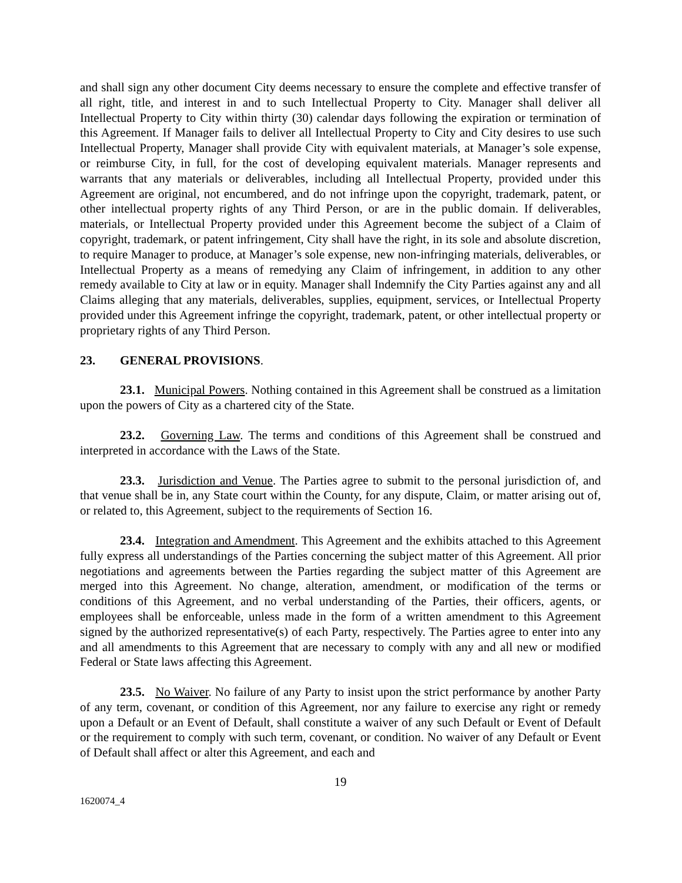and shall sign any other document City deems necessary to ensure the complete and effective transfer of all right, title, and interest in and to such Intellectual Property to City. Manager shall deliver all Intellectual Property to City within thirty (30) calendar days following the expiration or termination of this Agreement. If Manager fails to deliver all Intellectual Property to City and City desires to use such Intellectual Property, Manager shall provide City with equivalent materials, at Manager’s sole expense, or reimburse City, in full, for the cost of developing equivalent materials. Manager represents and warrants that any materials or deliverables, including all Intellectual Property, provided under this Agreement are original, not encumbered, and do not infringe upon the copyright, trademark, patent, or other intellectual property rights of any Third Person, or are in the public domain. If deliverables, materials, or Intellectual Property provided under this Agreement become the subject of a Claim of copyright, trademark, or patent infringement, City shall have the right, in its sole and absolute discretion, to require Manager to produce, at Manager’s sole expense, new non-infringing materials, deliverables, or Intellectual Property as a means of remedying any Claim of infringement, in addition to any other remedy available to City at law or in equity. Manager shall Indemnify the City Parties against any and all Claims alleging that any materials, deliverables, supplies, equipment, services, or Intellectual Property provided under this Agreement infringe the copyright, trademark, patent, or other intellectual property or proprietary rights of any Third Person.
23. GENERAL PROVISIONS.
23.1. Municipal Powers. Nothing contained in this Agreement shall be construed as a limitation upon the powers of City as a chartered city of the State.
23.2. Governing Law. The terms and conditions of this Agreement shall be construed and interpreted in accordance with the Laws of the State.
23.3. Jurisdiction and Venue. The Parties agree to submit to the personal jurisdiction of, and that venue shall be in, any State court within the County, for any dispute, Claim, or matter arising out of, or related to, this Agreement, subject to the requirements of Section 16.
23.4. Integration and Amendment. This Agreement and the exhibits attached to this Agreement fully express all understandings of the Parties concerning the subject matter of this Agreement. All prior negotiations and agreements between the Parties regarding the subject matter of this Agreement are merged into this Agreement. No change, alteration, amendment, or modification of the terms or conditions of this Agreement, and no verbal understanding of the Parties, their officers, agents, or employees shall be enforceable, unless made in the form of a written amendment to this Agreement signed by the authorized representative(s) of each Party, respectively. The Parties agree to enter into any and all amendments to this Agreement that are necessary to comply with any and all new or modified Federal or State laws affecting this Agreement.
23.5. No Waiver. No failure of any Party to insist upon the strict performance by another Party of any term, covenant, or condition of this Agreement, nor any failure to exercise any right or remedy upon a Default or an Event of Default, shall constitute a waiver of any such Default or Event of Default or the requirement to comply with such term, covenant, or condition. No waiver of any Default or Event of Default shall affect or alter this Agreement, and each and
19
1620074_4